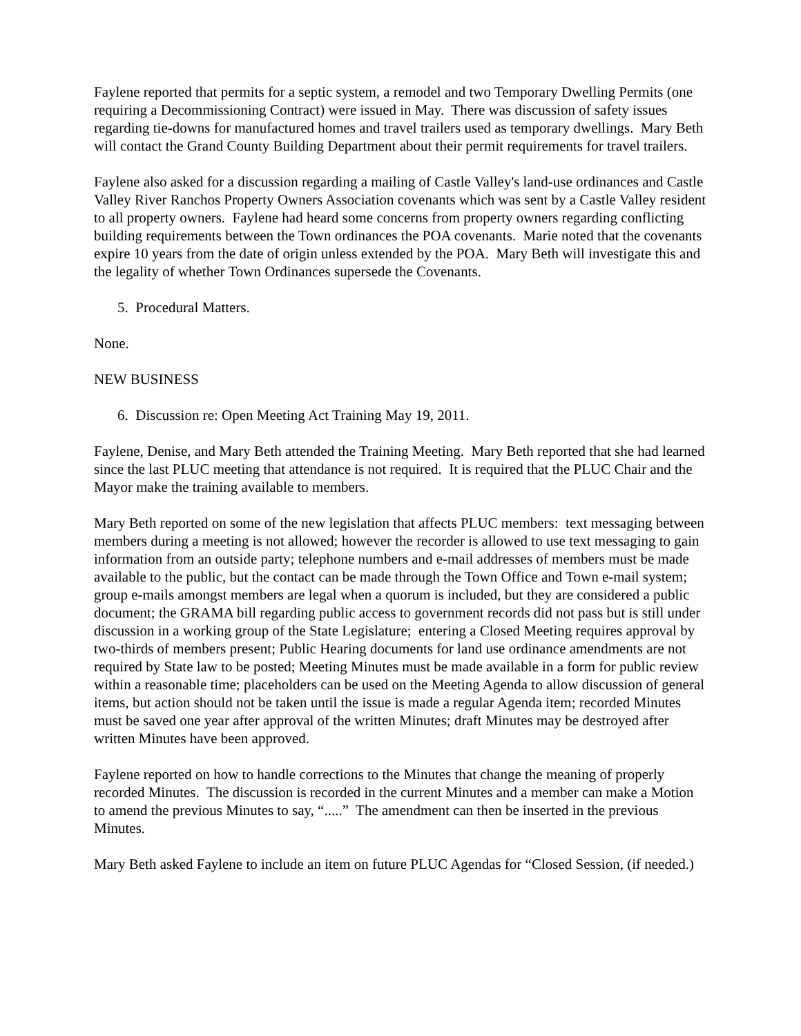Faylene reported that permits for a septic system, a remodel and two Temporary Dwelling Permits (one requiring a Decommissioning Contract) were issued in May. There was discussion of safety issues regarding tie-downs for manufactured homes and travel trailers used as temporary dwellings. Mary Beth will contact the Grand County Building Department about their permit requirements for travel trailers.
Faylene also asked for a discussion regarding a mailing of Castle Valley's land-use ordinances and Castle Valley River Ranchos Property Owners Association covenants which was sent by a Castle Valley resident to all property owners. Faylene had heard some concerns from property owners regarding conflicting building requirements between the Town ordinances the POA covenants. Marie noted that the covenants expire 10 years from the date of origin unless extended by the POA. Mary Beth will investigate this and the legality of whether Town Ordinances supersede the Covenants.
5. Procedural Matters.
None.
NEW BUSINESS
6. Discussion re: Open Meeting Act Training May 19, 2011.
Faylene, Denise, and Mary Beth attended the Training Meeting. Mary Beth reported that she had learned since the last PLUC meeting that attendance is not required. It is required that the PLUC Chair and the Mayor make the training available to members.
Mary Beth reported on some of the new legislation that affects PLUC members: text messaging between members during a meeting is not allowed; however the recorder is allowed to use text messaging to gain information from an outside party; telephone numbers and e-mail addresses of members must be made available to the public, but the contact can be made through the Town Office and Town e-mail system; group e-mails amongst members are legal when a quorum is included, but they are considered a public document; the GRAMA bill regarding public access to government records did not pass but is still under discussion in a working group of the State Legislature; entering a Closed Meeting requires approval by two-thirds of members present; Public Hearing documents for land use ordinance amendments are not required by State law to be posted; Meeting Minutes must be made available in a form for public review within a reasonable time; placeholders can be used on the Meeting Agenda to allow discussion of general items, but action should not be taken until the issue is made a regular Agenda item; recorded Minutes must be saved one year after approval of the written Minutes; draft Minutes may be destroyed after written Minutes have been approved.
Faylene reported on how to handle corrections to the Minutes that change the meaning of properly recorded Minutes. The discussion is recorded in the current Minutes and a member can make a Motion to amend the previous Minutes to say, “.....” The amendment can then be inserted in the previous Minutes.
Mary Beth asked Faylene to include an item on future PLUC Agendas for “Closed Session, (if needed.)